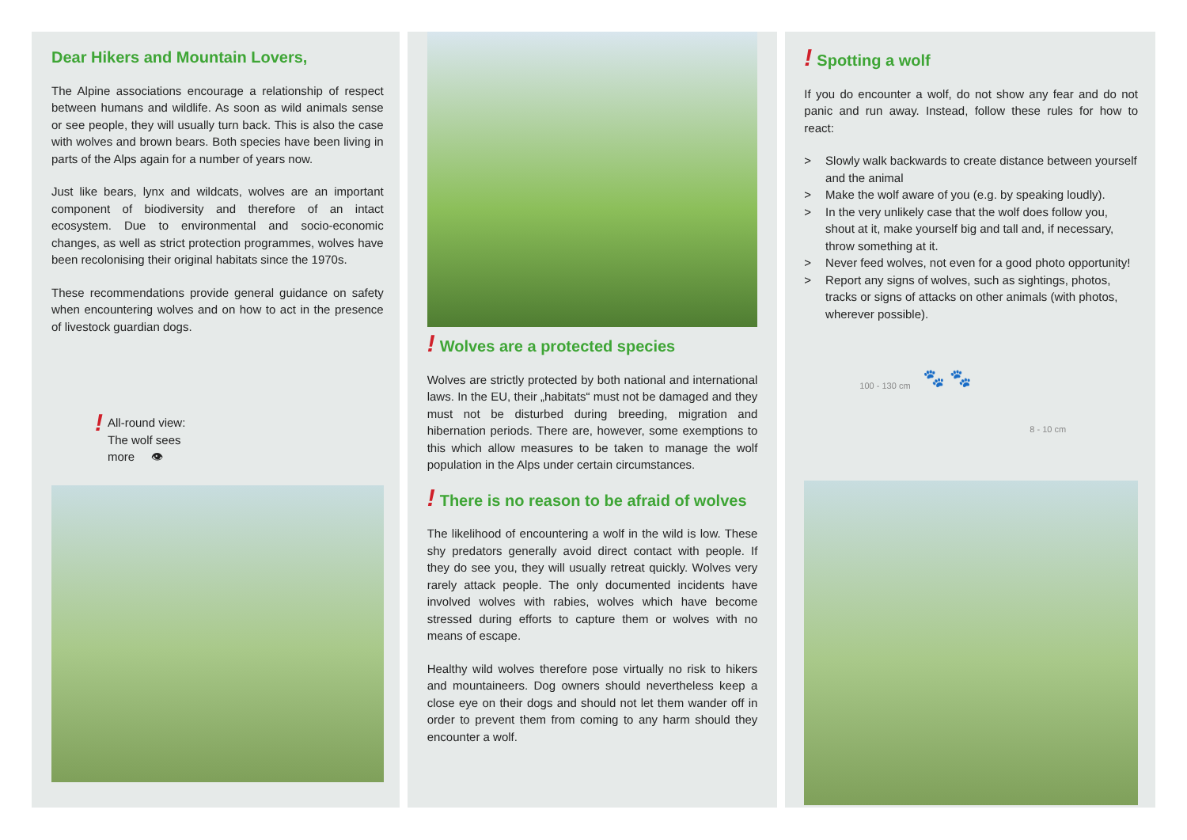Dear Hikers and Mountain Lovers,
The Alpine associations encourage a relationship of respect between humans and wildlife. As soon as wild animals sense or see people, they will usually turn back. This is also the case with wolves and brown bears. Both species have been living in parts of the Alps again for a number of years now.
Just like bears, lynx and wildcats, wolves are an important component of biodiversity and therefore of an intact ecosystem. Due to environmental and socio-economic changes, as well as strict protection programmes, wolves have been recolonising their original habitats since the 1970s.
These recommendations provide general guidance on safety when encountering wolves and on how to act in the presence of livestock guardian dogs.
!
All-round view:
The wolf sees
more 👁
! Wolves are a protected species
Wolves are strictly protected by both national and international laws. In the EU, their „habitats“ must not be damaged and they must not be disturbed during breeding, migration and hibernation periods. There are, however, some exemptions to this which allow measures to be taken to manage the wolf population in the Alps under certain circumstances.
! There is no reason to be afraid of wolves
The likelihood of encountering a wolf in the wild is low. These shy predators generally avoid direct contact with people. If they do see you, they will usually retreat quickly. Wolves very rarely attack people. The only documented incidents have involved wolves with rabies, wolves which have become stressed during efforts to capture them or wolves with no means of escape.
Healthy wild wolves therefore pose virtually no risk to hikers and mountaineers. Dog owners should nevertheless keep a close eye on their dogs and should not let them wander off in order to prevent them from coming to any harm should they encounter a wolf.
! Spotting a wolf
If you do encounter a wolf, do not show any fear and do not panic and run away. Instead, follow these rules for how to react:
> Slowly walk backwards to create distance between yourself and the animal
> Make the wolf aware of you (e.g. by speaking loudly).
> In the very unlikely case that the wolf does follow you, shout at it, make yourself big and tall and, if necessary, throw something at it.
> Never feed wolves, not even for a good photo opportunity!
> Report any signs of wolves, such as sightings, photos, tracks or signs of attacks on other animals (with photos, wherever possible).
100 - 130 cm 🐾 🐾
8 - 10 cm